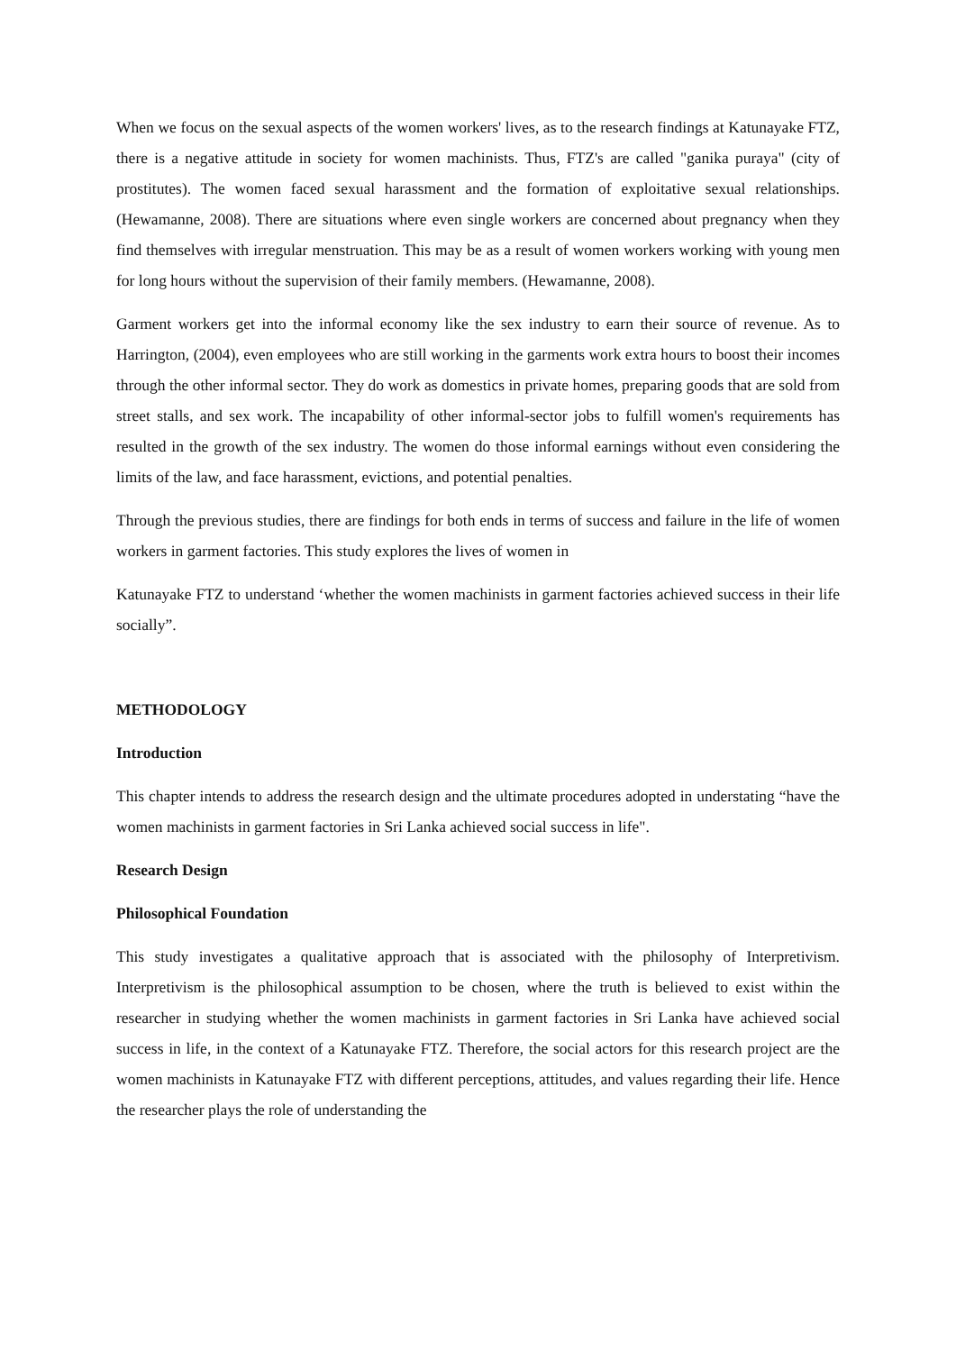When we focus on the sexual aspects of the women workers' lives, as to the research findings at Katunayake FTZ, there is a negative attitude in society for women machinists. Thus, FTZ's are called "ganika puraya" (city of prostitutes). The women faced sexual harassment and the formation of exploitative sexual relationships. (Hewamanne, 2008). There are situations where even single workers are concerned about pregnancy when they find themselves with irregular menstruation. This may be as a result of women workers working with young men for long hours without the supervision of their family members. (Hewamanne, 2008).
Garment workers get into the informal economy like the sex industry to earn their source of revenue. As to Harrington, (2004), even employees who are still working in the garments work extra hours to boost their incomes through the other informal sector. They do work as domestics in private homes, preparing goods that are sold from street stalls, and sex work. The incapability of other informal-sector jobs to fulfill women's requirements has resulted in the growth of the sex industry. The women do those informal earnings without even considering the limits of the law, and face harassment, evictions, and potential penalties.
Through the previous studies, there are findings for both ends in terms of success and failure in the life of women workers in garment factories. This study explores the lives of women in
Katunayake FTZ to understand ‘whether the women machinists in garment factories achieved success in their life socially”.
METHODOLOGY
Introduction
This chapter intends to address the research design and the ultimate procedures adopted in understating “have the women machinists in garment factories in Sri Lanka achieved social success in life".
Research Design
Philosophical Foundation
This study investigates a qualitative approach that is associated with the philosophy of Interpretivism. Interpretivism is the philosophical assumption to be chosen, where the truth is believed to exist within the researcher in studying whether the women machinists in garment factories in Sri Lanka have achieved social success in life, in the context of a Katunayake FTZ. Therefore, the social actors for this research project are the women machinists in Katunayake FTZ with different perceptions, attitudes, and values regarding their life. Hence the researcher plays the role of understanding the